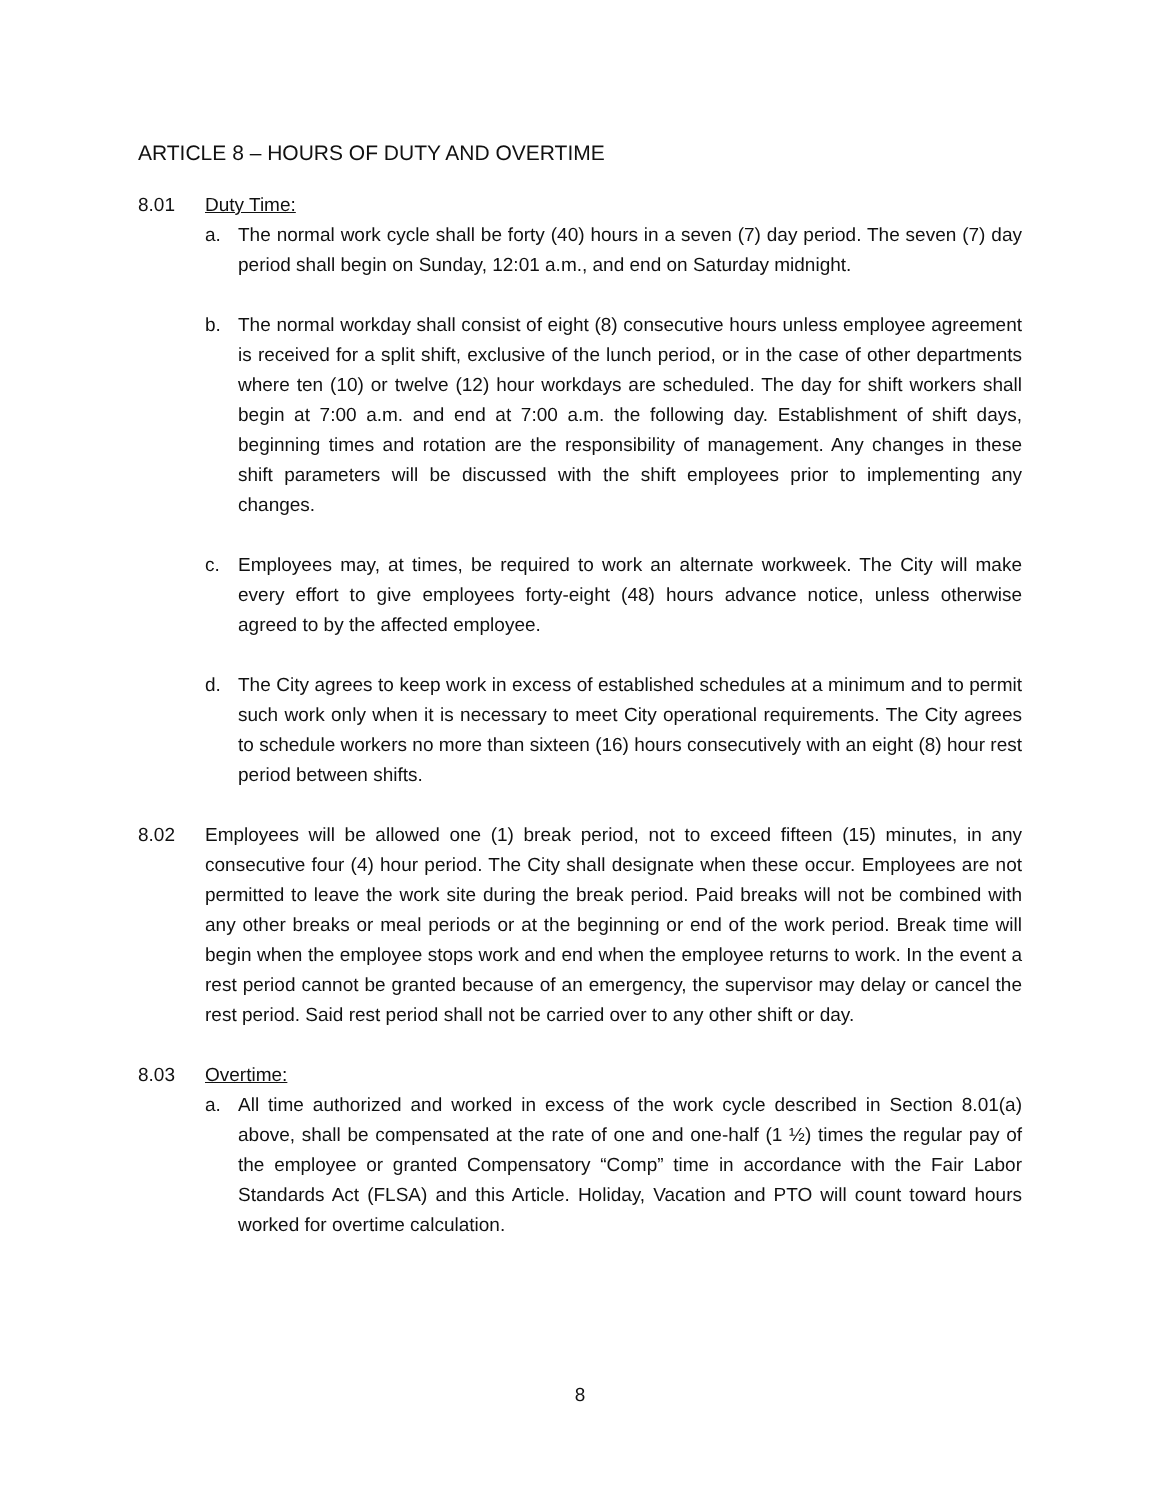ARTICLE 8 – HOURS OF DUTY AND OVERTIME
8.01 Duty Time:
a. The normal work cycle shall be forty (40) hours in a seven (7) day period. The seven (7) day period shall begin on Sunday, 12:01 a.m., and end on Saturday midnight.
b. The normal workday shall consist of eight (8) consecutive hours unless employee agreement is received for a split shift, exclusive of the lunch period, or in the case of other departments where ten (10) or twelve (12) hour workdays are scheduled. The day for shift workers shall begin at 7:00 a.m. and end at 7:00 a.m. the following day. Establishment of shift days, beginning times and rotation are the responsibility of management. Any changes in these shift parameters will be discussed with the shift employees prior to implementing any changes.
c. Employees may, at times, be required to work an alternate workweek. The City will make every effort to give employees forty-eight (48) hours advance notice, unless otherwise agreed to by the affected employee.
d. The City agrees to keep work in excess of established schedules at a minimum and to permit such work only when it is necessary to meet City operational requirements. The City agrees to schedule workers no more than sixteen (16) hours consecutively with an eight (8) hour rest period between shifts.
8.02 Employees will be allowed one (1) break period, not to exceed fifteen (15) minutes, in any consecutive four (4) hour period. The City shall designate when these occur. Employees are not permitted to leave the work site during the break period. Paid breaks will not be combined with any other breaks or meal periods or at the beginning or end of the work period. Break time will begin when the employee stops work and end when the employee returns to work. In the event a rest period cannot be granted because of an emergency, the supervisor may delay or cancel the rest period. Said rest period shall not be carried over to any other shift or day.
8.03 Overtime:
a. All time authorized and worked in excess of the work cycle described in Section 8.01(a) above, shall be compensated at the rate of one and one-half (1 ½) times the regular pay of the employee or granted Compensatory “Comp” time in accordance with the Fair Labor Standards Act (FLSA) and this Article. Holiday, Vacation and PTO will count toward hours worked for overtime calculation.
8